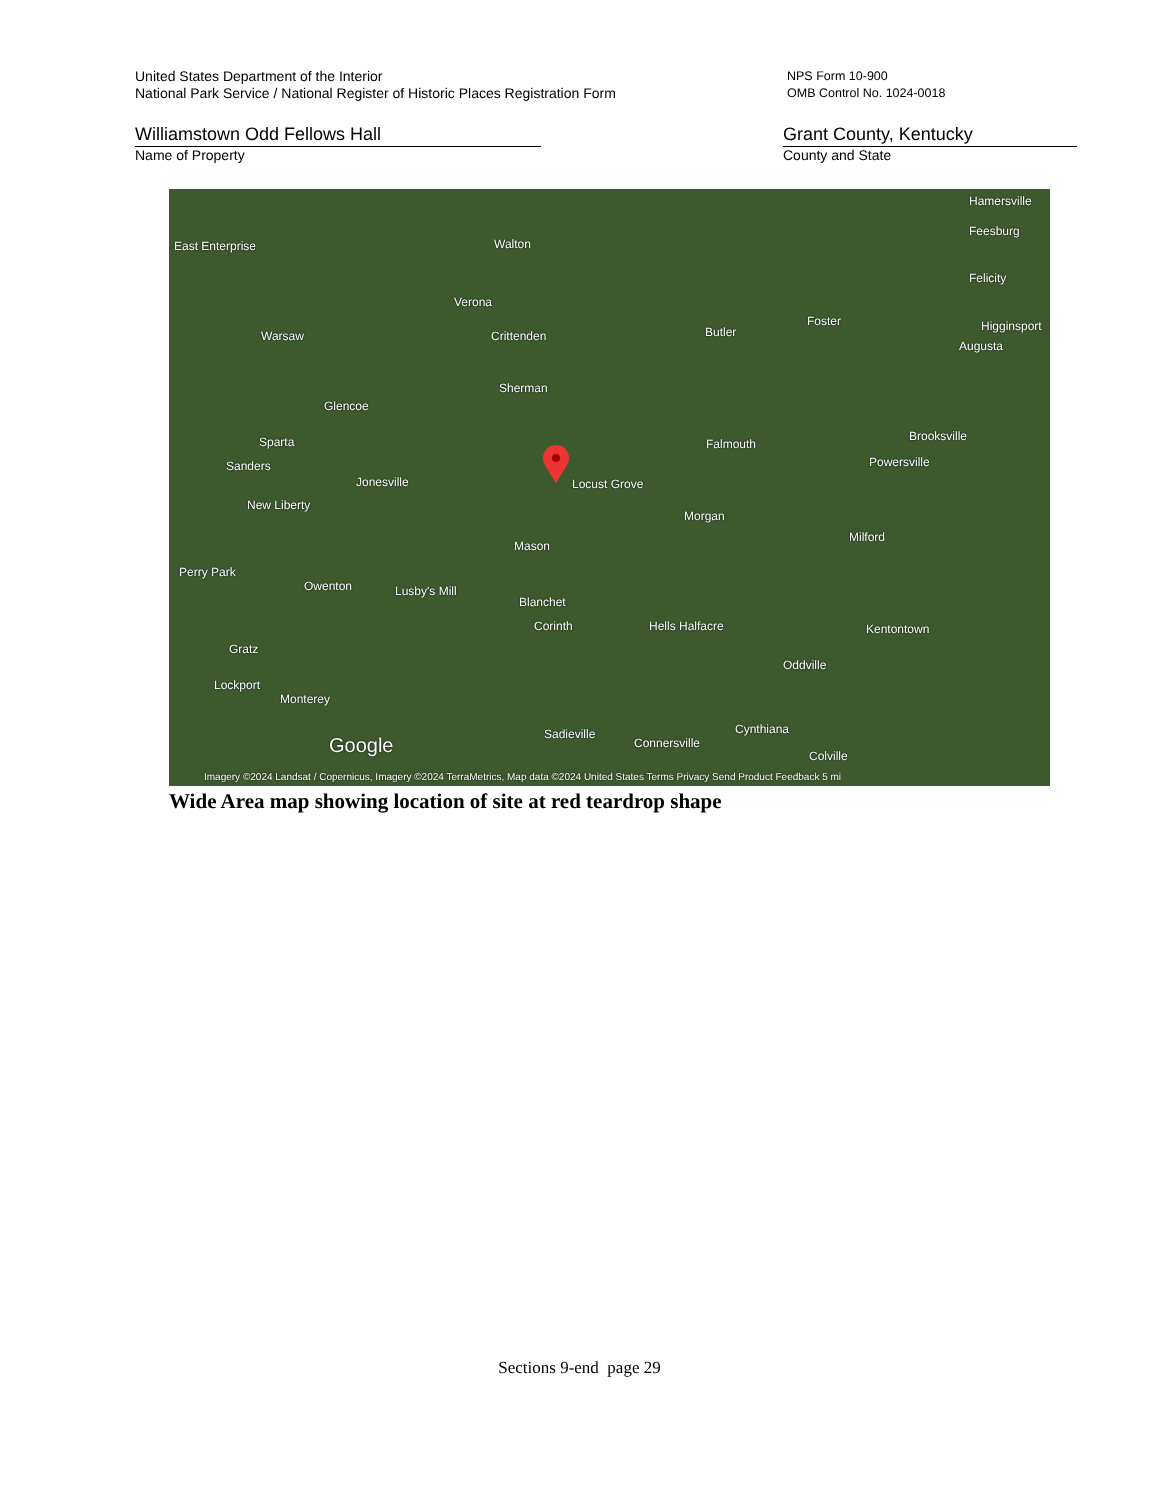United States Department of the Interior
National Park Service / National Register of Historic Places Registration Form
NPS Form 10-900
OMB Control No. 1024-0018
Williamstown Odd Fellows Hall
Name of Property
Grant County, Kentucky
County and State
East Enterprise Walton
Verona
Crittenden Warsaw
Sherman
Glencoe
Sparta
Sanders
Jonesville Locust Grove
New Liberty
Morgan
Mason
Butler
Falmouth
Perry Park
Owenton Lusby's Mill
Blanchet
Corinth Hells Halfacre
Gratz
Lockport
Monterey
Sadieville
Connersville
Cynthiana
Feesburg
Felicity
Foster Higginsport
Augusta
Brooksville
Powersville
Milford
Kentontown
Oddville
Colville
Hamersville
Google
Imagery ©2024 Landsat / Copernicus, Imagery ©2024 TerraMetrics, Map data ©2024 United States Terms Privacy Send Product Feedback 5 mi
Wide Area map showing location of site at red teardrop shape
Sections 9-end page 29